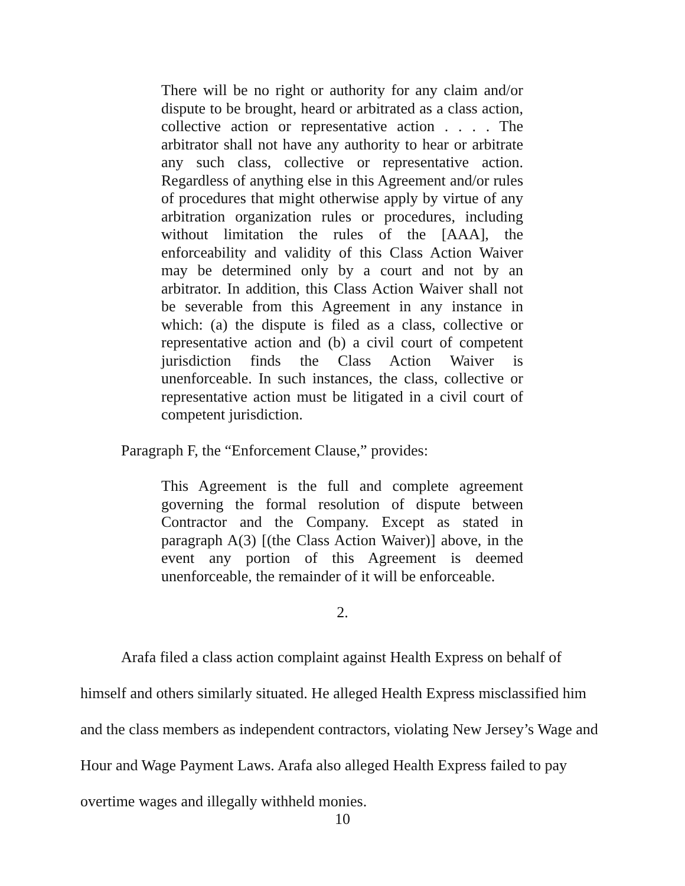There will be no right or authority for any claim and/or dispute to be brought, heard or arbitrated as a class action, collective action or representative action . . . . The arbitrator shall not have any authority to hear or arbitrate any such class, collective or representative action. Regardless of anything else in this Agreement and/or rules of procedures that might otherwise apply by virtue of any arbitration organization rules or procedures, including without limitation the rules of the [AAA], the enforceability and validity of this Class Action Waiver may be determined only by a court and not by an arbitrator. In addition, this Class Action Waiver shall not be severable from this Agreement in any instance in which: (a) the dispute is filed as a class, collective or representative action and (b) a civil court of competent jurisdiction finds the Class Action Waiver is unenforceable. In such instances, the class, collective or representative action must be litigated in a civil court of competent jurisdiction.
Paragraph F, the “Enforcement Clause,” provides:
This Agreement is the full and complete agreement governing the formal resolution of dispute between Contractor and the Company. Except as stated in paragraph A(3) [(the Class Action Waiver)] above, in the event any portion of this Agreement is deemed unenforceable, the remainder of it will be enforceable.
2.
Arafa filed a class action complaint against Health Express on behalf of himself and others similarly situated. He alleged Health Express misclassified him and the class members as independent contractors, violating New Jersey’s Wage and Hour and Wage Payment Laws. Arafa also alleged Health Express failed to pay overtime wages and illegally withheld monies.
10